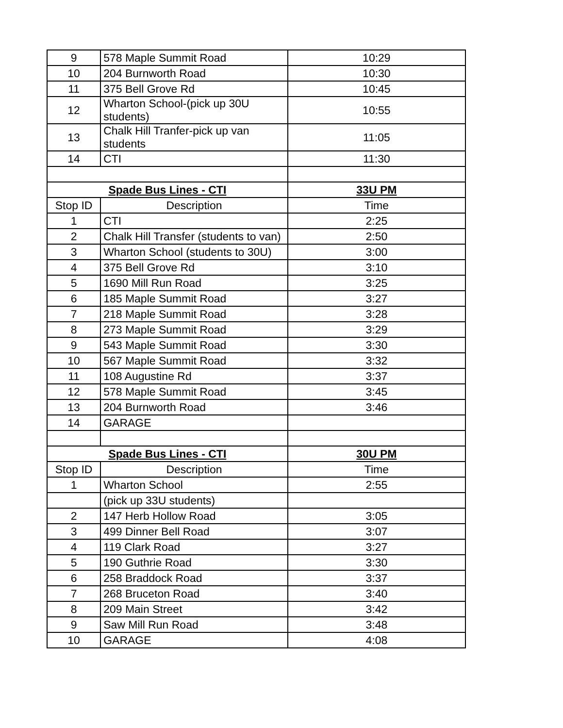| 9 | 578 Maple Summit Road | 10:29 |
| 10 | 204 Burnworth Road | 10:30 |
| 11 | 375 Bell Grove Rd | 10:45 |
| 12 | Wharton School-(pick up 30U students) | 10:55 |
| 13 | Chalk Hill Tranfer-pick up van students | 11:05 |
| 14 | CTI | 11:30 |
| Spade Bus Lines - CTI | | 33U PM |
| Stop ID | Description | Time |
| 1 | CTI | 2:25 |
| 2 | Chalk Hill Transfer (students to van) | 2:50 |
| 3 | Wharton School (students to 30U) | 3:00 |
| 4 | 375 Bell Grove Rd | 3:10 |
| 5 | 1690 Mill Run Road | 3:25 |
| 6 | 185 Maple Summit Road | 3:27 |
| 7 | 218 Maple Summit Road | 3:28 |
| 8 | 273 Maple Summit Road | 3:29 |
| 9 | 543 Maple Summit Road | 3:30 |
| 10 | 567 Maple Summit Road | 3:32 |
| 11 | 108 Augustine Rd | 3:37 |
| 12 | 578 Maple Summit Road | 3:45 |
| 13 | 204 Burnworth Road | 3:46 |
| 14 | GARAGE | |
| Spade Bus Lines - CTI | | 30U PM |
| Stop ID | Description | Time |
| 1 | Wharton School | 2:55 |
| | (pick up 33U students) | |
| 2 | 147 Herb Hollow Road | 3:05 |
| 3 | 499 Dinner Bell Road | 3:07 |
| 4 | 119 Clark Road | 3:27 |
| 5 | 190 Guthrie Road | 3:30 |
| 6 | 258 Braddock Road | 3:37 |
| 7 | 268 Bruceton Road | 3:40 |
| 8 | 209 Main Street | 3:42 |
| 9 | Saw Mill Run Road | 3:48 |
| 10 | GARAGE | 4:08 |